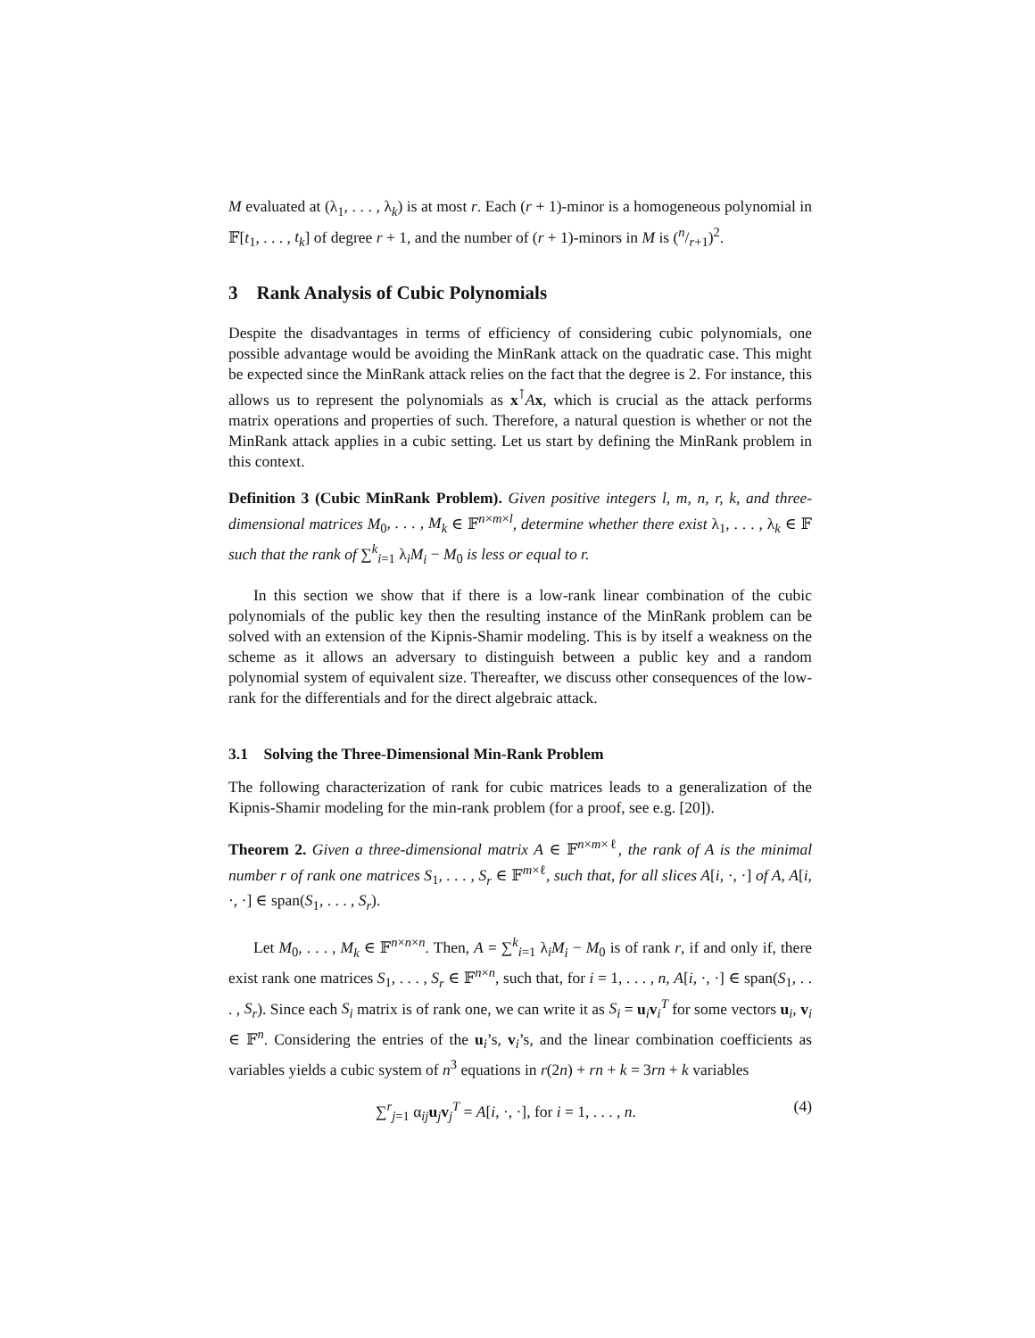M evaluated at (λ<sub>1</sub>, . . . , λ<sub>k</sub>) is at most r. Each (r + 1)-minor is a homogeneous polynomial in 𝔽[t<sub>1</sub>, . . . , t<sub>k</sub>] of degree r + 1, and the number of (r + 1)-minors in M is (n/r+1)<sup>2</sup>.
3 Rank Analysis of Cubic Polynomials
Despite the disadvantages in terms of efficiency of considering cubic polynomials, one possible advantage would be avoiding the MinRank attack on the quadratic case. This might be expected since the MinRank attack relies on the fact that the degree is 2. For instance, this allows us to represent the polynomials as x<sup>⊺</sup>Ax, which is crucial as the attack performs matrix operations and properties of such. Therefore, a natural question is whether or not the MinRank attack applies in a cubic setting. Let us start by defining the MinRank problem in this context.
Definition 3 (Cubic MinRank Problem). Given positive integers l, m, n, r, k, and three-dimensional matrices M<sub>0</sub>, . . . , M<sub>k</sub> ∈ 𝔽<sup>n×m×l</sup>, determine whether there exist λ<sub>1</sub>, . . . , λ<sub>k</sub> ∈ 𝔽 such that the rank of ∑<sup>k</sup><sub>i=1</sub> λ<sub>i</sub>M<sub>i</sub> − M<sub>0</sub> is less or equal to r.
In this section we show that if there is a low-rank linear combination of the cubic polynomials of the public key then the resulting instance of the MinRank problem can be solved with an extension of the Kipnis-Shamir modeling. This is by itself a weakness on the scheme as it allows an adversary to distinguish between a public key and a random polynomial system of equivalent size. Thereafter, we discuss other consequences of the low-rank for the differentials and for the direct algebraic attack.
3.1 Solving the Three-Dimensional Min-Rank Problem
The following characterization of rank for cubic matrices leads to a generalization of the Kipnis-Shamir modeling for the min-rank problem (for a proof, see e.g. [20]).
Theorem 2. Given a three-dimensional matrix A ∈ 𝔽<sup>n×m×ℓ</sup>, the rank of A is the minimal number r of rank one matrices S<sub>1</sub>, . . . , S<sub>r</sub> ∈ 𝔽<sup>m×ℓ</sup>, such that, for all slices A[i, ·, ·] of A, A[i, ·, ·] ∈ span(S<sub>1</sub>, . . . , S<sub>r</sub>).
Let M<sub>0</sub>, . . . , M<sub>k</sub> ∈ 𝔽<sup>n×n×n</sup>. Then, A = ∑<sup>k</sup><sub>i=1</sub> λ<sub>i</sub>M<sub>i</sub> − M<sub>0</sub> is of rank r, if and only if, there exist rank one matrices S<sub>1</sub>, . . . , S<sub>r</sub> ∈ 𝔽<sup>n×n</sup>, such that, for i = 1, . . . , n, A[i, ·, ·] ∈ span(S<sub>1</sub>, . . . , S<sub>r</sub>). Since each S<sub>i</sub> matrix is of rank one, we can write it as S<sub>i</sub> = u<sub>i</sub>v<sub>i</sub><sup>T</sup> for some vectors u<sub>i</sub>, v<sub>i</sub> ∈ 𝔽<sup>n</sup>. Considering the entries of the u<sub>i</sub>’s, v<sub>i</sub>’s, and the linear combination coefficients as variables yields a cubic system of n<sup>3</sup> equations in r(2n) + rn + k = 3rn + k variables
∑<sup>r</sup><sub>j=1</sub> α<sub>ij</sub>u<sub>j</sub>v<sub>j</sub><sup>T</sup> = A[i, ·, ·], for i = 1, . . . , n. (4)